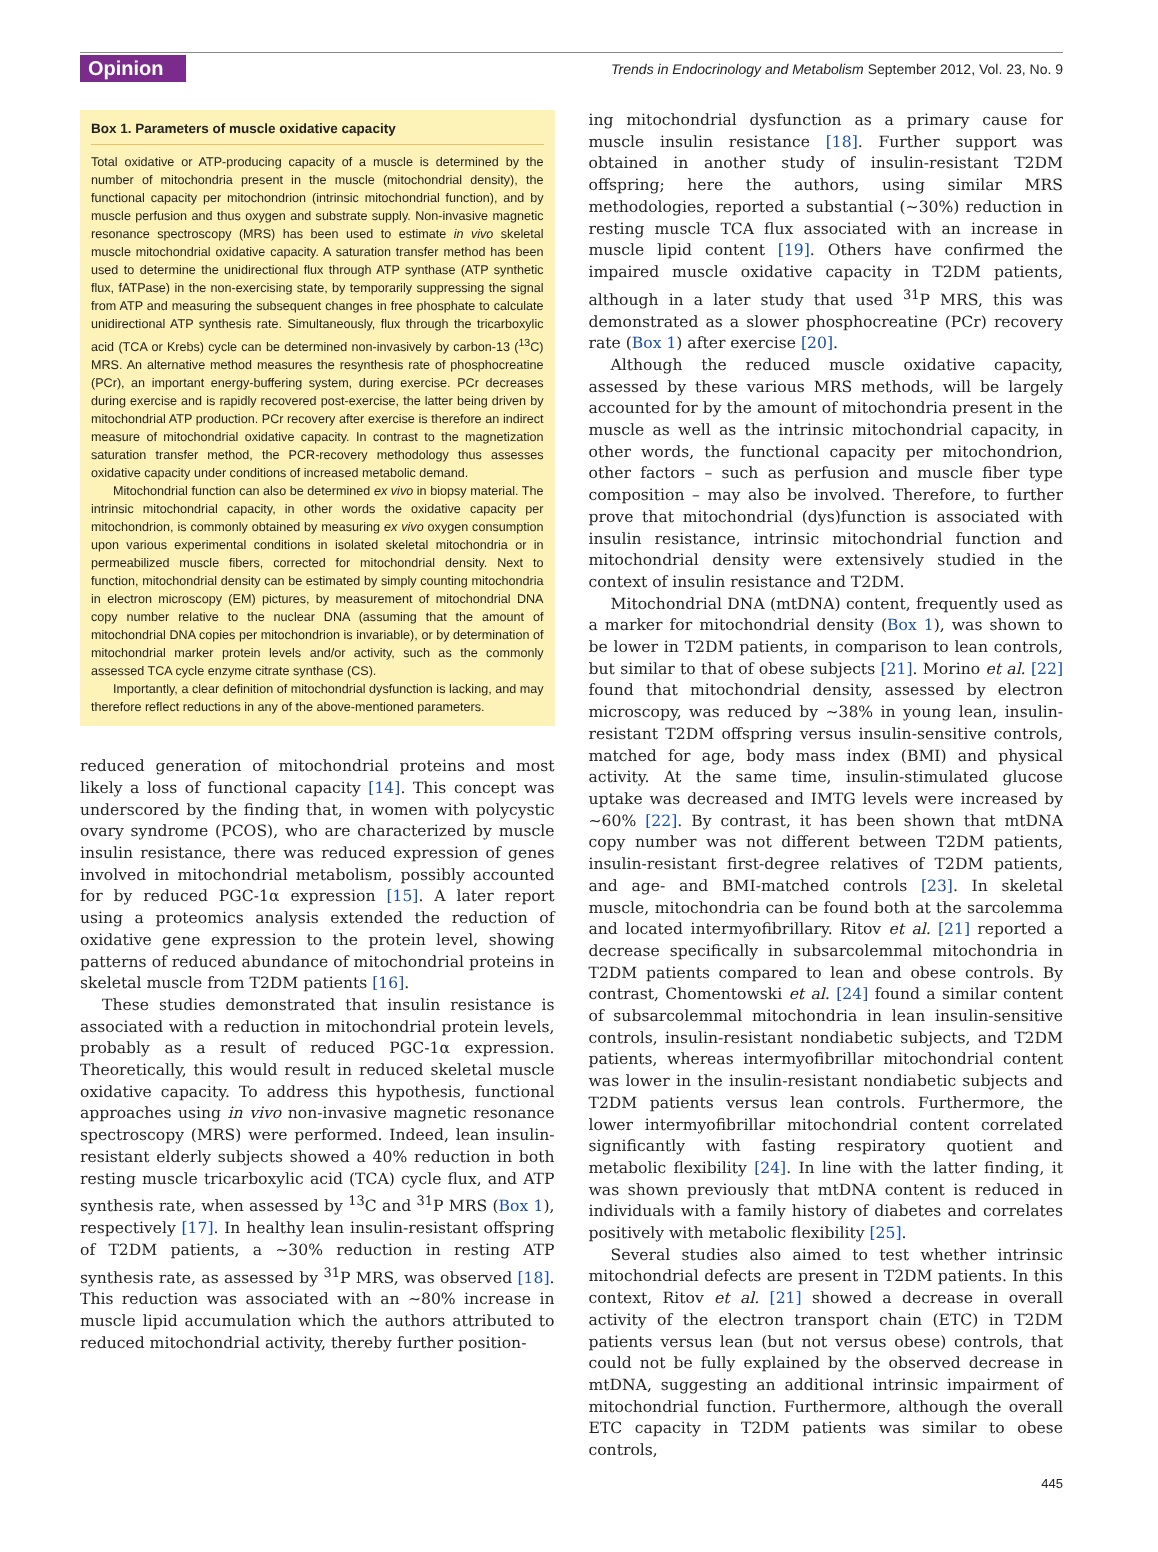Opinion Trends in Endocrinology and Metabolism September 2012, Vol. 23, No. 9
Box 1. Parameters of muscle oxidative capacity
Total oxidative or ATP-producing capacity of a muscle is determined by the number of mitochondria present in the muscle (mitochondrial density), the functional capacity per mitochondrion (intrinsic mitochondrial function), and by muscle perfusion and thus oxygen and substrate supply. Non-invasive magnetic resonance spectroscopy (MRS) has been used to estimate in vivo skeletal muscle mitochondrial oxidative capacity. A saturation transfer method has been used to determine the unidirectional flux through ATP synthase (ATP synthetic flux, fATPase) in the non-exercising state, by temporarily suppressing the signal from ATP and measuring the subsequent changes in free phosphate to calculate unidirectional ATP synthesis rate. Simultaneously, flux through the tricarboxylic acid (TCA or Krebs) cycle can be determined non-invasively by carbon-13 (<sup>13</sup>C) MRS. An alternative method measures the resynthesis rate of phosphocreatine (PCr), an important energy-buffering system, during exercise. PCr decreases during exercise and is rapidly recovered post-exercise, the latter being driven by mitochondrial ATP production. PCr recovery after exercise is therefore an indirect measure of mitochondrial oxidative capacity. In contrast to the magnetization saturation transfer method, the PCR-recovery methodology thus assesses oxidative capacity under conditions of increased metabolic demand.
Mitochondrial function can also be determined ex vivo in biopsy material. The intrinsic mitochondrial capacity, in other words the oxidative capacity per mitochondrion, is commonly obtained by measuring ex vivo oxygen consumption upon various experimental conditions in isolated skeletal mitochondria or in permeabilized muscle fibers, corrected for mitochondrial density. Next to function, mitochondrial density can be estimated by simply counting mitochondria in electron microscopy (EM) pictures, by measurement of mitochondrial DNA copy number relative to the nuclear DNA (assuming that the amount of mitochondrial DNA copies per mitochondrion is invariable), or by determination of mitochondrial marker protein levels and/or activity, such as the commonly assessed TCA cycle enzyme citrate synthase (CS).
Importantly, a clear definition of mitochondrial dysfunction is lacking, and may therefore reflect reductions in any of the above-mentioned parameters.
reduced generation of mitochondrial proteins and most likely a loss of functional capacity [14]. This concept was underscored by the finding that, in women with polycystic ovary syndrome (PCOS), who are characterized by muscle insulin resistance, there was reduced expression of genes involved in mitochondrial metabolism, possibly accounted for by reduced PGC-1α expression [15]. A later report using a proteomics analysis extended the reduction of oxidative gene expression to the protein level, showing patterns of reduced abundance of mitochondrial proteins in skeletal muscle from T2DM patients [16].
These studies demonstrated that insulin resistance is associated with a reduction in mitochondrial protein levels, probably as a result of reduced PGC-1α expression. Theoretically, this would result in reduced skeletal muscle oxidative capacity. To address this hypothesis, functional approaches using in vivo non-invasive magnetic resonance spectroscopy (MRS) were performed. Indeed, lean insulin-resistant elderly subjects showed a 40% reduction in both resting muscle tricarboxylic acid (TCA) cycle flux, and ATP synthesis rate, when assessed by <sup>13</sup>C and <sup>31</sup>P MRS (Box 1), respectively [17]. In healthy lean insulin-resistant offspring of T2DM patients, a ∼30% reduction in resting ATP synthesis rate, as assessed by <sup>31</sup>P MRS, was observed [18]. This reduction was associated with an ∼80% increase in muscle lipid accumulation which the authors attributed to reduced mitochondrial activity, thereby further position-
ing mitochondrial dysfunction as a primary cause for muscle insulin resistance [18]. Further support was obtained in another study of insulin-resistant T2DM offspring; here the authors, using similar MRS methodologies, reported a substantial (∼30%) reduction in resting muscle TCA flux associated with an increase in muscle lipid content [19]. Others have confirmed the impaired muscle oxidative capacity in T2DM patients, although in a later study that used <sup>31</sup>P MRS, this was demonstrated as a slower phosphocreatine (PCr) recovery rate (Box 1) after exercise [20].
Although the reduced muscle oxidative capacity, assessed by these various MRS methods, will be largely accounted for by the amount of mitochondria present in the muscle as well as the intrinsic mitochondrial capacity, in other words, the functional capacity per mitochondrion, other factors – such as perfusion and muscle fiber type composition – may also be involved. Therefore, to further prove that mitochondrial (dys)function is associated with insulin resistance, intrinsic mitochondrial function and mitochondrial density were extensively studied in the context of insulin resistance and T2DM.
Mitochondrial DNA (mtDNA) content, frequently used as a marker for mitochondrial density (Box 1), was shown to be lower in T2DM patients, in comparison to lean controls, but similar to that of obese subjects [21]. Morino et al. [22] found that mitochondrial density, assessed by electron microscopy, was reduced by ∼38% in young lean, insulin-resistant T2DM offspring versus insulin-sensitive controls, matched for age, body mass index (BMI) and physical activity. At the same time, insulin-stimulated glucose uptake was decreased and IMTG levels were increased by ∼60% [22]. By contrast, it has been shown that mtDNA copy number was not different between T2DM patients, insulin-resistant first-degree relatives of T2DM patients, and age- and BMI-matched controls [23]. In skeletal muscle, mitochondria can be found both at the sarcolemma and located intermyofibrillary. Ritov et al. [21] reported a decrease specifically in subsarcolemmal mitochondria in T2DM patients compared to lean and obese controls. By contrast, Chomentowski et al. [24] found a similar content of subsarcolemmal mitochondria in lean insulin-sensitive controls, insulin-resistant nondiabetic subjects, and T2DM patients, whereas intermyofibrillar mitochondrial content was lower in the insulin-resistant nondiabetic subjects and T2DM patients versus lean controls. Furthermore, the lower intermyofibrillar mitochondrial content correlated significantly with fasting respiratory quotient and metabolic flexibility [24]. In line with the latter finding, it was shown previously that mtDNA content is reduced in individuals with a family history of diabetes and correlates positively with metabolic flexibility [25].
Several studies also aimed to test whether intrinsic mitochondrial defects are present in T2DM patients. In this context, Ritov et al. [21] showed a decrease in overall activity of the electron transport chain (ETC) in T2DM patients versus lean (but not versus obese) controls, that could not be fully explained by the observed decrease in mtDNA, suggesting an additional intrinsic impairment of mitochondrial function. Furthermore, although the overall ETC capacity in T2DM patients was similar to obese controls,
445